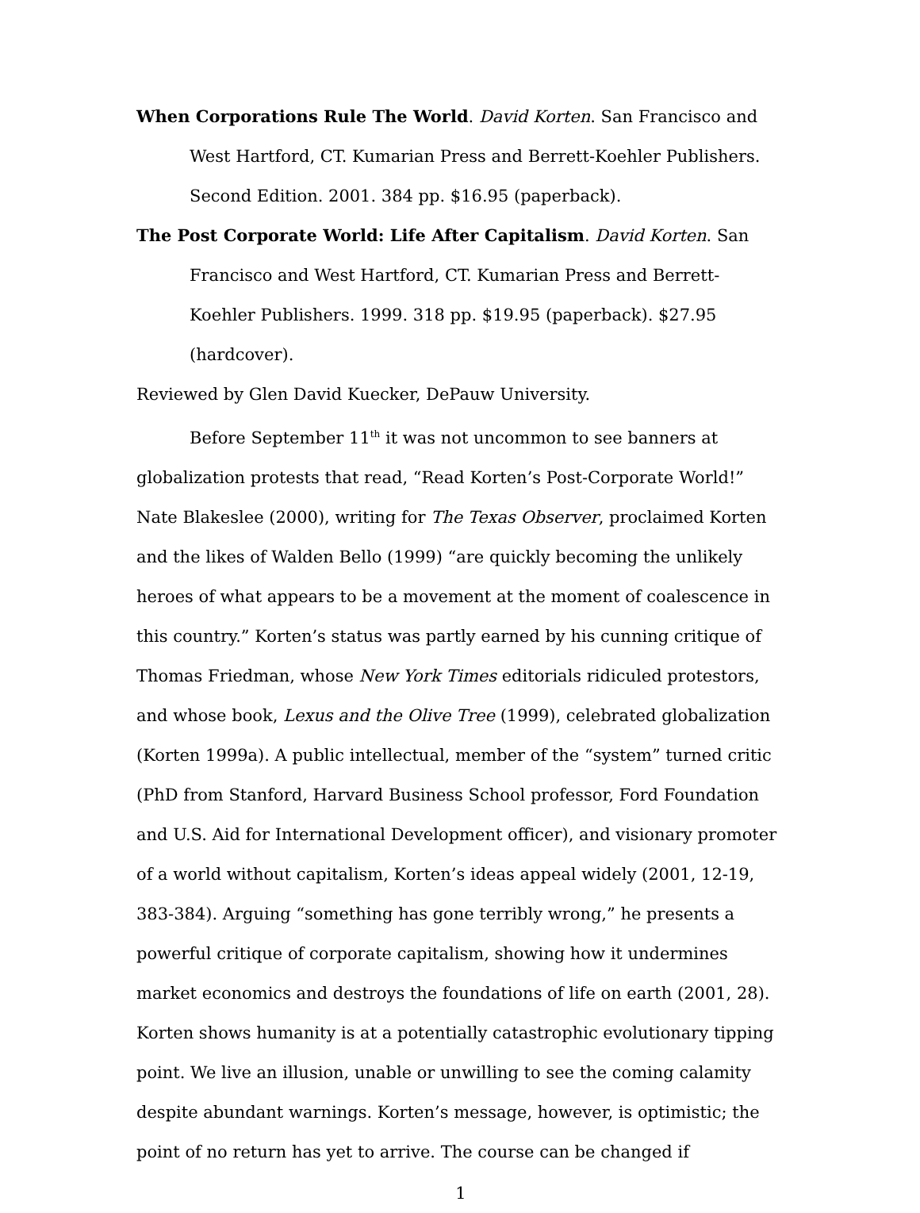When Corporations Rule The World. David Korten. San Francisco and West Hartford, CT. Kumarian Press and Berrett-Koehler Publishers. Second Edition. 2001. 384 pp. $16.95 (paperback).
The Post Corporate World: Life After Capitalism. David Korten. San Francisco and West Hartford, CT. Kumarian Press and Berrett-Koehler Publishers. 1999. 318 pp. $19.95 (paperback). $27.95 (hardcover).
Reviewed by Glen David Kuecker, DePauw University.
Before September 11<sup>th</sup> it was not uncommon to see banners at globalization protests that read, “Read Korten’s Post-Corporate World!” Nate Blakeslee (2000), writing for The Texas Observer, proclaimed Korten and the likes of Walden Bello (1999) “are quickly becoming the unlikely heroes of what appears to be a movement at the moment of coalescence in this country.” Korten’s status was partly earned by his cunning critique of Thomas Friedman, whose New York Times editorials ridiculed protestors, and whose book, Lexus and the Olive Tree (1999), celebrated globalization (Korten 1999a). A public intellectual, member of the “system” turned critic (PhD from Stanford, Harvard Business School professor, Ford Foundation and U.S. Aid for International Development officer), and visionary promoter of a world without capitalism, Korten’s ideas appeal widely (2001, 12-19, 383-384). Arguing “something has gone terribly wrong,” he presents a powerful critique of corporate capitalism, showing how it undermines market economics and destroys the foundations of life on earth (2001, 28). Korten shows humanity is at a potentially catastrophic evolutionary tipping point. We live an illusion, unable or unwilling to see the coming calamity despite abundant warnings. Korten’s message, however, is optimistic; the point of no return has yet to arrive. The course can be changed if
1